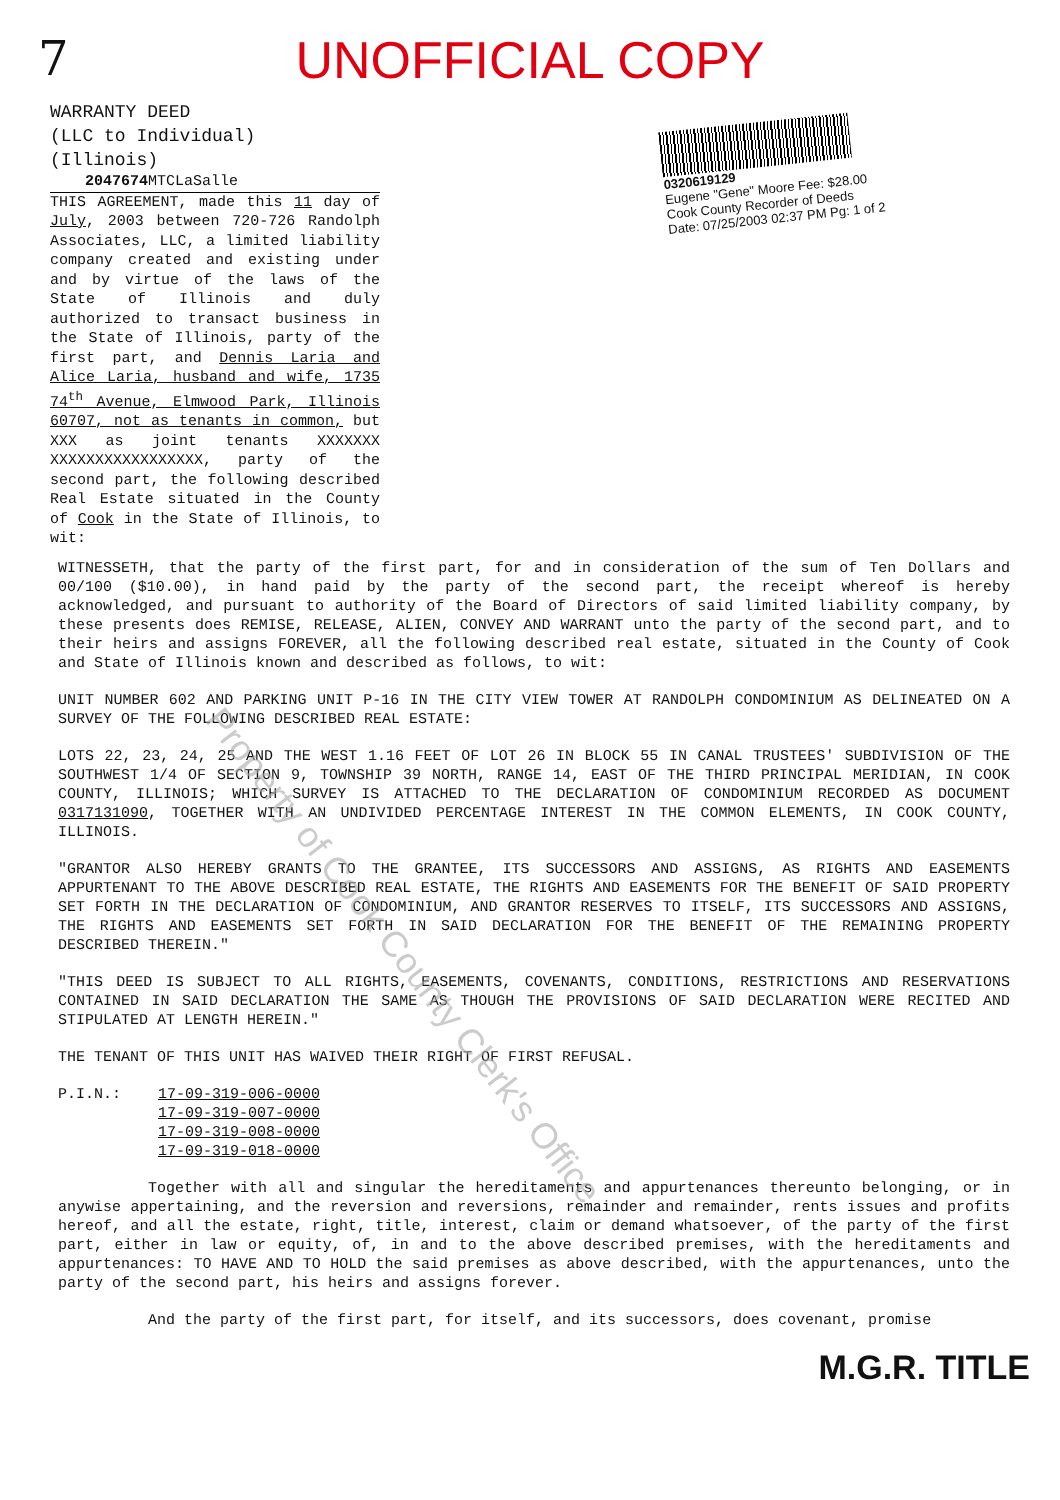7
UNOFFICIAL COPY
WARRANTY DEED
(LLC to Individual)
(Illinois)
2047674 MTCLaSalle
THIS AGREEMENT, made this 11 day of July, 2003 between 720-726 Randolph Associates, LLC, a limited liability company created and existing under and by virtue of the laws of the State of Illinois and duly authorized to transact business in the State of Illinois, party of the first part, and Dennis Laria and Alice Laria, husband and wife, 1735 74<sup>th</sup> Avenue, Elmwood Park, Illinois 60707, not as tenants in common, but XXX as joint tenants XXXXXXX XXXXXXXXXXXXXXXXX, party of the second part, the following described Real Estate situated in the County of Cook in the State of Illinois, to wit:
0320619129
Eugene "Gene" Moore Fee: $28.00
Cook County Recorder of Deeds
Date: 07/25/2003 02:37 PM Pg: 1 of 2
WITNESSETH, that the party of the first part, for and in consideration of the sum of Ten Dollars and 00/100 ($10.00), in hand paid by the party of the second part, the receipt whereof is hereby acknowledged, and pursuant to authority of the Board of Directors of said limited liability company, by these presents does REMISE, RELEASE, ALIEN, CONVEY AND WARRANT unto the party of the second part, and to their heirs and assigns FOREVER, all the following described real estate, situated in the County of Cook and State of Illinois known and described as follows, to wit:
UNIT NUMBER 602 AND PARKING UNIT P-16 IN THE CITY VIEW TOWER AT RANDOLPH CONDOMINIUM AS DELINEATED ON A SURVEY OF THE FOLLOWING DESCRIBED REAL ESTATE:
LOTS 22, 23, 24, 25 AND THE WEST 1.16 FEET OF LOT 26 IN BLOCK 55 IN CANAL TRUSTEES' SUBDIVISION OF THE SOUTHWEST 1/4 OF SECTION 9, TOWNSHIP 39 NORTH, RANGE 14, EAST OF THE THIRD PRINCIPAL MERIDIAN, IN COOK COUNTY, ILLINOIS; WHICH SURVEY IS ATTACHED TO THE DECLARATION OF CONDOMINIUM RECORDED AS DOCUMENT 0317131090, TOGETHER WITH AN UNDIVIDED PERCENTAGE INTEREST IN THE COMMON ELEMENTS, IN COOK COUNTY, ILLINOIS.
"GRANTOR ALSO HEREBY GRANTS TO THE GRANTEE, ITS SUCCESSORS AND ASSIGNS, AS RIGHTS AND EASEMENTS APPURTENANT TO THE ABOVE DESCRIBED REAL ESTATE, THE RIGHTS AND EASEMENTS FOR THE BENEFIT OF SAID PROPERTY SET FORTH IN THE DECLARATION OF CONDOMINIUM, AND GRANTOR RESERVES TO ITSELF, ITS SUCCESSORS AND ASSIGNS, THE RIGHTS AND EASEMENTS SET FORTH IN SAID DECLARATION FOR THE BENEFIT OF THE REMAINING PROPERTY DESCRIBED THEREIN."
"THIS DEED IS SUBJECT TO ALL RIGHTS, EASEMENTS, COVENANTS, CONDITIONS, RESTRICTIONS AND RESERVATIONS CONTAINED IN SAID DECLARATION THE SAME AS THOUGH THE PROVISIONS OF SAID DECLARATION WERE RECITED AND STIPULATED AT LENGTH HEREIN."
THE TENANT OF THIS UNIT HAS WAIVED THEIR RIGHT OF FIRST REFUSAL.
P.I.N.: 17-09-319-006-0000
17-09-319-007-0000
17-09-319-008-0000
17-09-319-018-0000
Together with all and singular the hereditaments and appurtenances thereunto belonging, or in anywise appertaining, and the reversion and reversions, remainder and remainder, rents issues and profits hereof, and all the estate, right, title, interest, claim or demand whatsoever, of the party of the first part, either in law or equity, of, in and to the above described premises, with the hereditaments and appurtenances: TO HAVE AND TO HOLD the said premises as above described, with the appurtenances, unto the party of the second part, his heirs and assigns forever.
And the party of the first part, for itself, and its successors, does covenant, promise
M.G.R. TITLE
Property of Cook County Clerk's Office